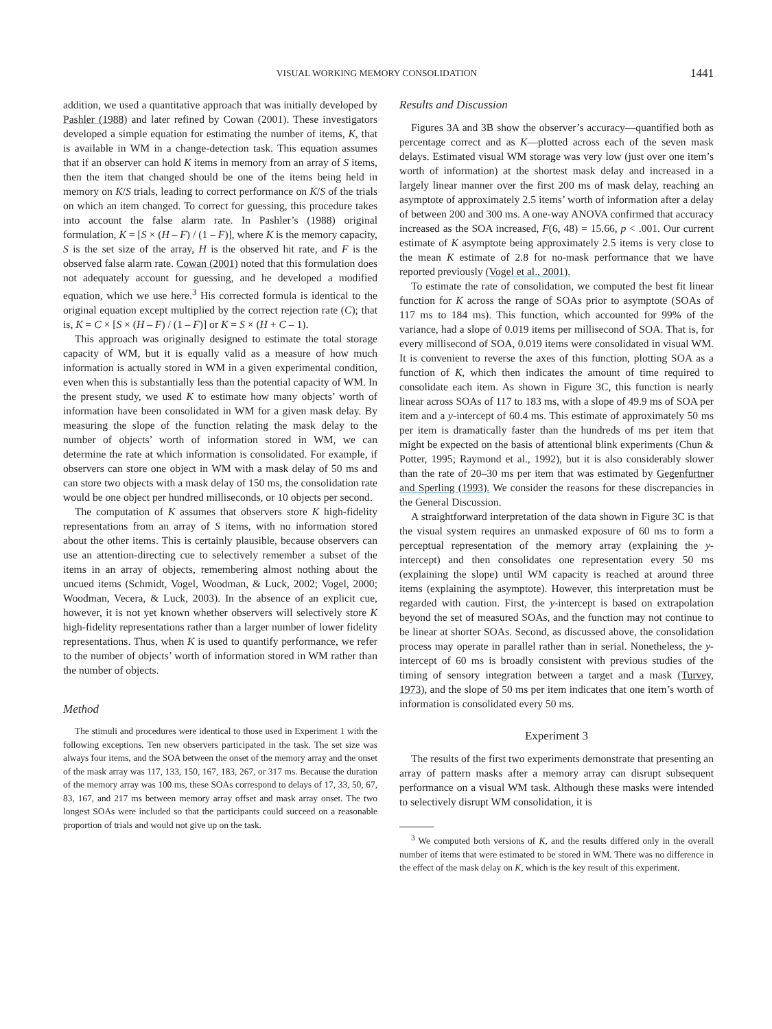VISUAL WORKING MEMORY CONSOLIDATION 1441
addition, we used a quantitative approach that was initially developed by Pashler (1988) and later refined by Cowan (2001). These investigators developed a simple equation for estimating the number of items, K, that is available in WM in a change-detection task. This equation assumes that if an observer can hold K items in memory from an array of S items, then the item that changed should be one of the items being held in memory on K/S trials, leading to correct performance on K/S of the trials on which an item changed. To correct for guessing, this procedure takes into account the false alarm rate. In Pashler’s (1988) original formulation, K = [S × (H – F) / (1 – F)], where K is the memory capacity, S is the set size of the array, H is the observed hit rate, and F is the observed false alarm rate. Cowan (2001) noted that this formulation does not adequately account for guessing, and he developed a modified equation, which we use here.<sup>3</sup> His corrected formula is identical to the original equation except multiplied by the correct rejection rate (C); that is, K = C × [S × (H – F) / (1 – F)] or K = S × (H + C – 1).
This approach was originally designed to estimate the total storage capacity of WM, but it is equally valid as a measure of how much information is actually stored in WM in a given experimental condition, even when this is substantially less than the potential capacity of WM. In the present study, we used K to estimate how many objects’ worth of information have been consolidated in WM for a given mask delay. By measuring the slope of the function relating the mask delay to the number of objects’ worth of information stored in WM, we can determine the rate at which information is consolidated. For example, if observers can store one object in WM with a mask delay of 50 ms and can store two objects with a mask delay of 150 ms, the consolidation rate would be one object per hundred milliseconds, or 10 objects per second.
The computation of K assumes that observers store K high-fidelity representations from an array of S items, with no information stored about the other items. This is certainly plausible, because observers can use an attention-directing cue to selectively remember a subset of the items in an array of objects, remembering almost nothing about the uncued items (Schmidt, Vogel, Woodman, & Luck, 2002; Vogel, 2000; Woodman, Vecera, & Luck, 2003). In the absence of an explicit cue, however, it is not yet known whether observers will selectively store K high-fidelity representations rather than a larger number of lower fidelity representations. Thus, when K is used to quantify performance, we refer to the number of objects’ worth of information stored in WM rather than the number of objects.
Method
The stimuli and procedures were identical to those used in Experiment 1 with the following exceptions. Ten new observers participated in the task. The set size was always four items, and the SOA between the onset of the memory array and the onset of the mask array was 117, 133, 150, 167, 183, 267, or 317 ms. Because the duration of the memory array was 100 ms, these SOAs correspond to delays of 17, 33, 50, 67, 83, 167, and 217 ms between memory array offset and mask array onset. The two longest SOAs were included so that the participants could succeed on a reasonable proportion of trials and would not give up on the task.
Results and Discussion
Figures 3A and 3B show the observer’s accuracy—quantified both as percentage correct and as K—plotted across each of the seven mask delays. Estimated visual WM storage was very low (just over one item’s worth of information) at the shortest mask delay and increased in a largely linear manner over the first 200 ms of mask delay, reaching an asymptote of approximately 2.5 items’ worth of information after a delay of between 200 and 300 ms. A one-way ANOVA confirmed that accuracy increased as the SOA increased, F(6, 48) = 15.66, p < .001. Our current estimate of K asymptote being approximately 2.5 items is very close to the mean K estimate of 2.8 for no-mask performance that we have reported previously (Vogel et al., 2001).
To estimate the rate of consolidation, we computed the best fit linear function for K across the range of SOAs prior to asymptote (SOAs of 117 ms to 184 ms). This function, which accounted for 99% of the variance, had a slope of 0.019 items per millisecond of SOA. That is, for every millisecond of SOA, 0.019 items were consolidated in visual WM. It is convenient to reverse the axes of this function, plotting SOA as a function of K, which then indicates the amount of time required to consolidate each item. As shown in Figure 3C, this function is nearly linear across SOAs of 117 to 183 ms, with a slope of 49.9 ms of SOA per item and a y-intercept of 60.4 ms. This estimate of approximately 50 ms per item is dramatically faster than the hundreds of ms per item that might be expected on the basis of attentional blink experiments (Chun & Potter, 1995; Raymond et al., 1992), but it is also considerably slower than the rate of 20–30 ms per item that was estimated by Gegenfurtner and Sperling (1993). We consider the reasons for these discrepancies in the General Discussion.
A straightforward interpretation of the data shown in Figure 3C is that the visual system requires an unmasked exposure of 60 ms to form a perceptual representation of the memory array (explaining the y-intercept) and then consolidates one representation every 50 ms (explaining the slope) until WM capacity is reached at around three items (explaining the asymptote). However, this interpretation must be regarded with caution. First, the y-intercept is based on extrapolation beyond the set of measured SOAs, and the function may not continue to be linear at shorter SOAs. Second, as discussed above, the consolidation process may operate in parallel rather than in serial. Nonetheless, the y-intercept of 60 ms is broadly consistent with previous studies of the timing of sensory integration between a target and a mask (Turvey, 1973), and the slope of 50 ms per item indicates that one item’s worth of information is consolidated every 50 ms.
Experiment 3
The results of the first two experiments demonstrate that presenting an array of pattern masks after a memory array can disrupt subsequent performance on a visual WM task. Although these masks were intended to selectively disrupt WM consolidation, it is
<sup>3</sup> We computed both versions of K, and the results differed only in the overall number of items that were estimated to be stored in WM. There was no difference in the effect of the mask delay on K, which is the key result of this experiment.